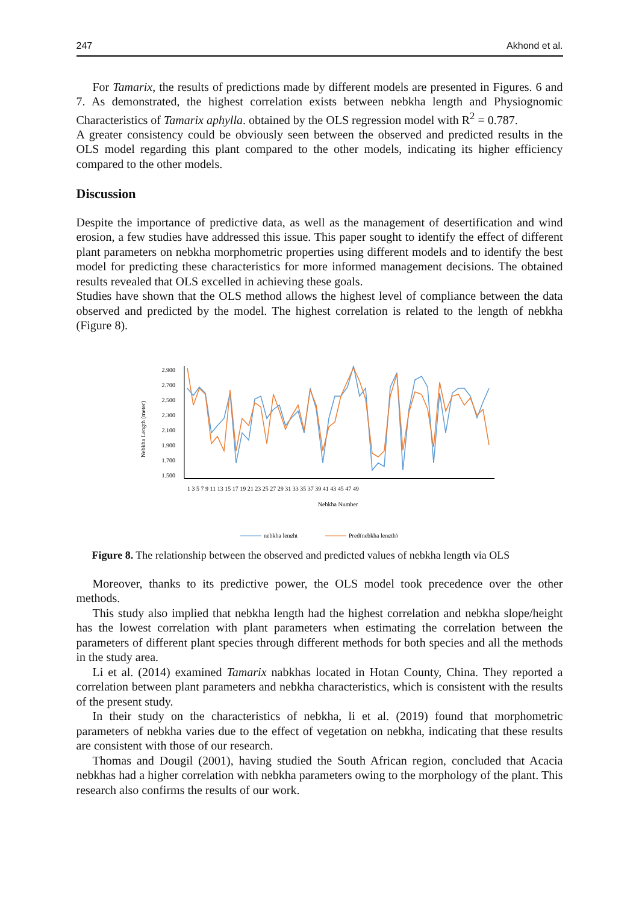247 Akhond et al.
For Tamarix, the results of predictions made by different models are presented in Figures. 6 and 7. As demonstrated, the highest correlation exists between nebkha length and Physiognomic Characteristics of Tamarix aphylla. obtained by the OLS regression model with R<sup>2</sup> = 0.787.
A greater consistency could be obviously seen between the observed and predicted results in the OLS model regarding this plant compared to the other models, indicating its higher efficiency compared to the other models.
Discussion
Despite the importance of predictive data, as well as the management of desertification and wind erosion, a few studies have addressed this issue. This paper sought to identify the effect of different plant parameters on nebkha morphometric properties using different models and to identify the best model for predicting these characteristics for more informed management decisions. The obtained results revealed that OLS excelled in achieving these goals.
Studies have shown that the OLS method allows the highest level of compliance between the data observed and predicted by the model. The highest correlation is related to the length of nebkha (Figure 8).
Nebkha Length (meter)
2.900
2.700
2.500
2.300
2.100
1.900
1.700
1.500
1 3 5 7 9 11 13 15 17 19 21 23 25 27 29 31 33 35 37 39 41 43 45 47 49
Nebkha Number
nebkha lenght
Pred(nebkha length)
Figure 8. The relationship between the observed and predicted values of nebkha length via OLS
Moreover, thanks to its predictive power, the OLS model took precedence over the other methods.
This study also implied that nebkha length had the highest correlation and nebkha slope/height has the lowest correlation with plant parameters when estimating the correlation between the parameters of different plant species through different methods for both species and all the methods in the study area.
Li et al. (2014) examined Tamarix nabkhas located in Hotan County, China. They reported a correlation between plant parameters and nebkha characteristics, which is consistent with the results of the present study.
In their study on the characteristics of nebkha, li et al. (2019) found that morphometric parameters of nebkha varies due to the effect of vegetation on nebkha, indicating that these results are consistent with those of our research.
Thomas and Dougil (2001), having studied the South African region, concluded that Acacia nebkhas had a higher correlation with nebkha parameters owing to the morphology of the plant. This research also confirms the results of our work.